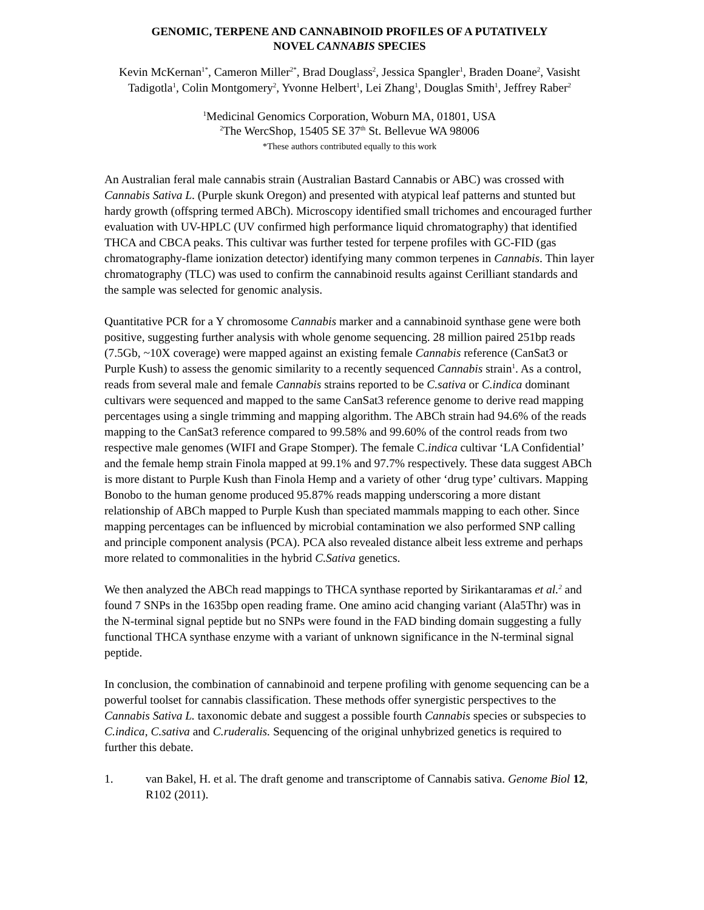GENOMIC, TERPENE AND CANNABINOID PROFILES OF A PUTATIVELY
NOVEL CANNABIS SPECIES
Kevin McKernan<sup>1*</sup>, Cameron Miller<sup>2*</sup>, Brad Douglass<sup>2</sup>, Jessica Spangler<sup>1</sup>, Braden Doane<sup>2</sup>, Vasisht Tadigotla<sup>1</sup>, Colin Montgomery<sup>2</sup>, Yvonne Helbert<sup>1</sup>, Lei Zhang<sup>1</sup>, Douglas Smith<sup>1</sup>, Jeffrey Raber<sup>2</sup>
<sup>1</sup> Medicinal Genomics Corporation, Woburn MA, 01801, USA
<sup>2</sup> The WercShop, 15405 SE 37<sup>th</sup> St. Bellevue WA 98006
*These authors contributed equally to this work
An Australian feral male cannabis strain (Australian Bastard Cannabis or ABC) was crossed with Cannabis Sativa L. (Purple skunk Oregon) and presented with atypical leaf patterns and stunted but hardy growth (offspring termed ABCh). Microscopy identified small trichomes and encouraged further evaluation with UV-HPLC (UV confirmed high performance liquid chromatography) that identified THCA and CBCA peaks. This cultivar was further tested for terpene profiles with GC-FID (gas chromatography-flame ionization detector) identifying many common terpenes in Cannabis. Thin layer chromatography (TLC) was used to confirm the cannabinoid results against Cerilliant standards and the sample was selected for genomic analysis.
Quantitative PCR for a Y chromosome Cannabis marker and a cannabinoid synthase gene were both positive, suggesting further analysis with whole genome sequencing. 28 million paired 251bp reads (7.5Gb, ~10X coverage) were mapped against an existing female Cannabis reference (CanSat3 or Purple Kush) to assess the genomic similarity to a recently sequenced Cannabis strain<sup>1</sup>. As a control, reads from several male and female Cannabis strains reported to be C.sativa or C.indica dominant cultivars were sequenced and mapped to the same CanSat3 reference genome to derive read mapping percentages using a single trimming and mapping algorithm. The ABCh strain had 94.6% of the reads mapping to the CanSat3 reference compared to 99.58% and 99.60% of the control reads from two respective male genomes (WIFI and Grape Stomper). The female C.indica cultivar ‘LA Confidential’ and the female hemp strain Finola mapped at 99.1% and 97.7% respectively. These data suggest ABCh is more distant to Purple Kush than Finola Hemp and a variety of other ‘drug type’ cultivars. Mapping Bonobo to the human genome produced 95.87% reads mapping underscoring a more distant relationship of ABCh mapped to Purple Kush than speciated mammals mapping to each other. Since mapping percentages can be influenced by microbial contamination we also performed SNP calling and principle component analysis (PCA). PCA also revealed distance albeit less extreme and perhaps more related to commonalities in the hybrid C.Sativa genetics.
We then analyzed the ABCh read mappings to THCA synthase reported by Sirikantaramas et al.<sup>2</sup> and found 7 SNPs in the 1635bp open reading frame. One amino acid changing variant (Ala5Thr) was in the N-terminal signal peptide but no SNPs were found in the FAD binding domain suggesting a fully functional THCA synthase enzyme with a variant of unknown significance in the N-terminal signal peptide.
In conclusion, the combination of cannabinoid and terpene profiling with genome sequencing can be a powerful toolset for cannabis classification. These methods offer synergistic perspectives to the Cannabis Sativa L. taxonomic debate and suggest a possible fourth Cannabis species or subspecies to C.indica, C.sativa and C.ruderalis. Sequencing of the original unhybrized genetics is required to further this debate.
1. van Bakel, H. et al. The draft genome and transcriptome of Cannabis sativa. Genome Biol 12, R102 (2011).